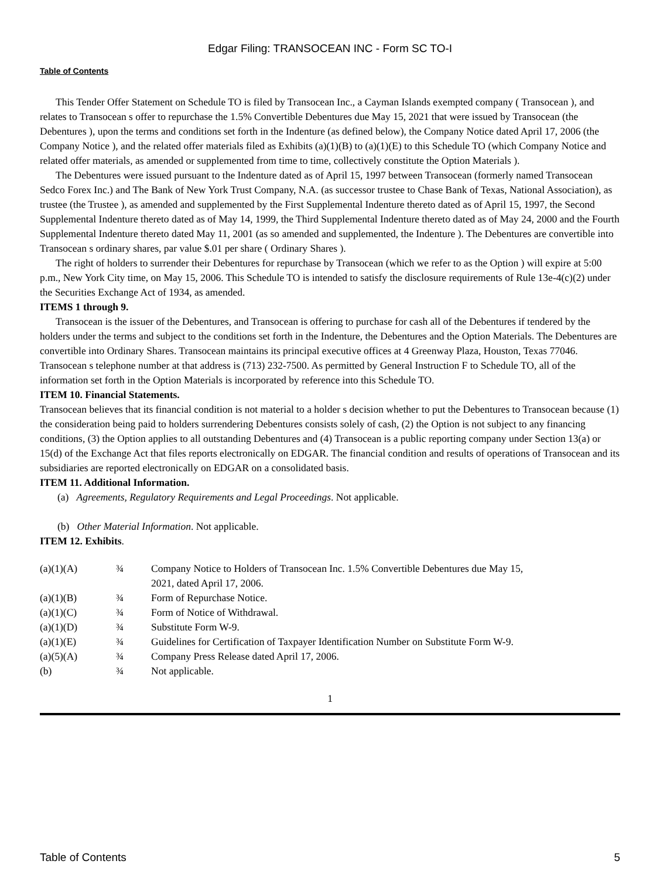Edgar Filing: TRANSOCEAN INC - Form SC TO-I
Table of Contents
This Tender Offer Statement on Schedule TO is filed by Transocean Inc., a Cayman Islands exempted company ( Transocean ), and relates to Transocean s offer to repurchase the 1.5% Convertible Debentures due May 15, 2021 that were issued by Transocean (the Debentures ), upon the terms and conditions set forth in the Indenture (as defined below), the Company Notice dated April 17, 2006 (the Company Notice ), and the related offer materials filed as Exhibits (a)(1)(B) to (a)(1)(E) to this Schedule TO (which Company Notice and related offer materials, as amended or supplemented from time to time, collectively constitute the Option Materials ).
The Debentures were issued pursuant to the Indenture dated as of April 15, 1997 between Transocean (formerly named Transocean Sedco Forex Inc.) and The Bank of New York Trust Company, N.A. (as successor trustee to Chase Bank of Texas, National Association), as trustee (the Trustee ), as amended and supplemented by the First Supplemental Indenture thereto dated as of April 15, 1997, the Second Supplemental Indenture thereto dated as of May 14, 1999, the Third Supplemental Indenture thereto dated as of May 24, 2000 and the Fourth Supplemental Indenture thereto dated May 11, 2001 (as so amended and supplemented, the Indenture ). The Debentures are convertible into Transocean s ordinary shares, par value $.01 per share ( Ordinary Shares ).
The right of holders to surrender their Debentures for repurchase by Transocean (which we refer to as the Option ) will expire at 5:00 p.m., New York City time, on May 15, 2006. This Schedule TO is intended to satisfy the disclosure requirements of Rule 13e-4(c)(2) under the Securities Exchange Act of 1934, as amended.
ITEMS 1 through 9.
Transocean is the issuer of the Debentures, and Transocean is offering to purchase for cash all of the Debentures if tendered by the holders under the terms and subject to the conditions set forth in the Indenture, the Debentures and the Option Materials. The Debentures are convertible into Ordinary Shares. Transocean maintains its principal executive offices at 4 Greenway Plaza, Houston, Texas 77046. Transocean s telephone number at that address is (713) 232-7500. As permitted by General Instruction F to Schedule TO, all of the information set forth in the Option Materials is incorporated by reference into this Schedule TO.
ITEM 10. Financial Statements.
Transocean believes that its financial condition is not material to a holder s decision whether to put the Debentures to Transocean because (1) the consideration being paid to holders surrendering Debentures consists solely of cash, (2) the Option is not subject to any financing conditions, (3) the Option applies to all outstanding Debentures and (4) Transocean is a public reporting company under Section 13(a) or 15(d) of the Exchange Act that files reports electronically on EDGAR. The financial condition and results of operations of Transocean and its subsidiaries are reported electronically on EDGAR on a consolidated basis.
ITEM 11. Additional Information.
(a) Agreements, Regulatory Requirements and Legal Proceedings. Not applicable.
(b) Other Material Information. Not applicable.
ITEM 12. Exhibits.
| (a)(1)(A) | ¾ | Company Notice to Holders of Transocean Inc. 1.5% Convertible Debentures due May 15, 2021, dated April 17, 2006. |
| (a)(1)(B) | ¾ | Form of Repurchase Notice. |
| (a)(1)(C) | ¾ | Form of Notice of Withdrawal. |
| (a)(1)(D) | ¾ | Substitute Form W-9. |
| (a)(1)(E) | ¾ | Guidelines for Certification of Taxpayer Identification Number on Substitute Form W-9. |
| (a)(5)(A) | ¾ | Company Press Release dated April 17, 2006. |
| (b) | ¾ | Not applicable. |
1
Table of Contents 5